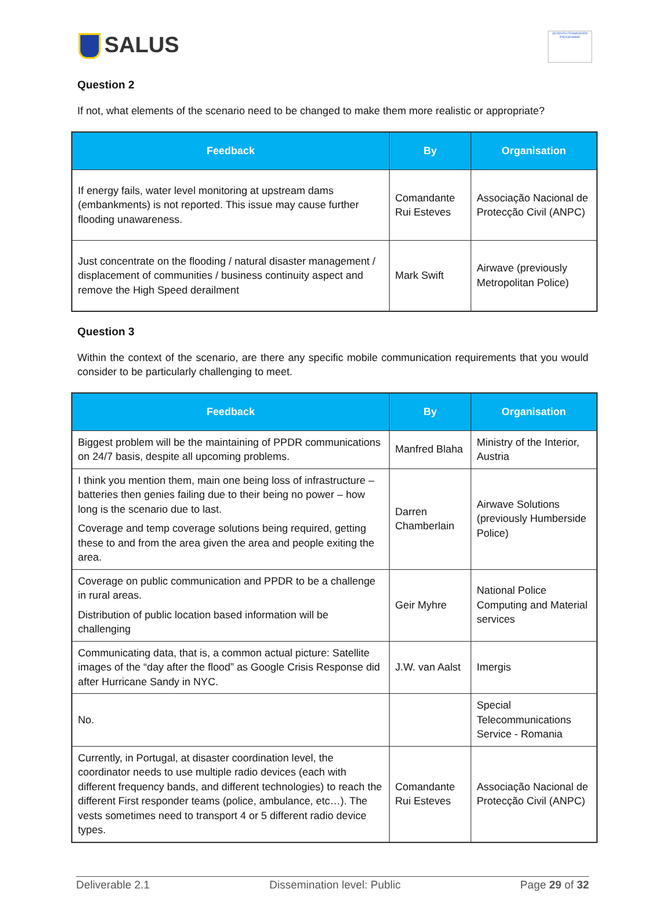SALUS
SEVENTH FRAMEWORK PROGRAMME
Question 2
If not, what elements of the scenario need to be changed to make them more realistic or appropriate?
| Feedback | By | Organisation |
| --- | --- | --- |
| If energy fails, water level monitoring at upstream dams (embankments) is not reported. This issue may cause further flooding unawareness. | Comandante Rui Esteves | Associação Nacional de Protecção Civil (ANPC) |
| Just concentrate on the flooding / natural disaster management / displacement of communities / business continuity aspect and remove the High Speed derailment | Mark Swift | Airwave (previously Metropolitan Police) |
Question 3
Within the context of the scenario, are there any specific mobile communication requirements that you would consider to be particularly challenging to meet.
| Feedback | By | Organisation |
| --- | --- | --- |
| Biggest problem will be the maintaining of PPDR communications on 24/7 basis, despite all upcoming problems. | Manfred Blaha | Ministry of the Interior, Austria |
| I think you mention them, main one being loss of infrastructure – batteries then genies failing due to their being no power – how long is the scenario due to last. Coverage and temp coverage solutions being required, getting these to and from the area given the area and people exiting the area. | Darren Chamberlain | Airwave Solutions (previously Humberside Police) |
| Coverage on public communication and PPDR to be a challenge in rural areas. Distribution of public location based information will be challenging | Geir Myhre | National Police Computing and Material services |
| Communicating data, that is, a common actual picture: Satellite images of the “day after the flood” as Google Crisis Response did after Hurricane Sandy in NYC. | J.W. van Aalst | Imergis |
| No. | | Special Telecommunications Service - Romania |
| Currently, in Portugal, at disaster coordination level, the coordinator needs to use multiple radio devices (each with different frequency bands, and different technologies) to reach the different First responder teams (police, ambulance, etc…). The vests sometimes need to transport 4 or 5 different radio device types. | Comandante Rui Esteves | Associação Nacional de Protecção Civil (ANPC) |
Deliverable 2.1 Dissemination level: Public Page 29 of 32